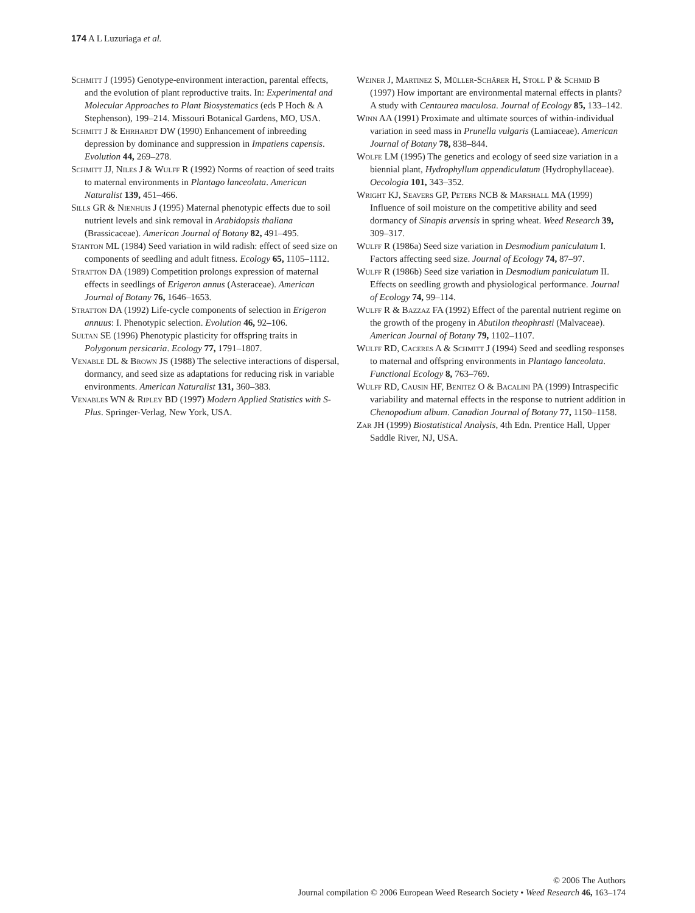174 A L Luzuriaga et al.
Schmitt J (1995) Genotype-environment interaction, parental effects, and the evolution of plant reproductive traits. In: Experimental and Molecular Approaches to Plant Biosystematics (eds P Hoch & A Stephenson), 199–214. Missouri Botanical Gardens, MO, USA.
Schmitt J & Ehrhardt DW (1990) Enhancement of inbreeding depression by dominance and suppression in Impatiens capensis. Evolution 44, 269–278.
Schmitt JJ, Niles J & Wulff R (1992) Norms of reaction of seed traits to maternal environments in Plantago lanceolata. American Naturalist 139, 451–466.
Sills GR & Nienhuis J (1995) Maternal phenotypic effects due to soil nutrient levels and sink removal in Arabidopsis thaliana (Brassicaceae). American Journal of Botany 82, 491–495.
Stanton ML (1984) Seed variation in wild radish: effect of seed size on components of seedling and adult fitness. Ecology 65, 1105–1112.
Stratton DA (1989) Competition prolongs expression of maternal effects in seedlings of Erigeron annus (Asteraceae). American Journal of Botany 76, 1646–1653.
Stratton DA (1992) Life-cycle components of selection in Erigeron annuus: I. Phenotypic selection. Evolution 46, 92–106.
Sultan SE (1996) Phenotypic plasticity for offspring traits in Polygonum persicaria. Ecology 77, 1791–1807.
Venable DL & Brown JS (1988) The selective interactions of dispersal, dormancy, and seed size as adaptations for reducing risk in variable environments. American Naturalist 131, 360–383.
Venables WN & Ripley BD (1997) Modern Applied Statistics with S-Plus. Springer-Verlag, New York, USA.
Weiner J, Martinez S, Müller-Schärer H, Stoll P & Schmid B (1997) How important are environmental maternal effects in plants? A study with Centaurea maculosa. Journal of Ecology 85, 133–142.
Winn AA (1991) Proximate and ultimate sources of within-individual variation in seed mass in Prunella vulgaris (Lamiaceae). American Journal of Botany 78, 838–844.
Wolfe LM (1995) The genetics and ecology of seed size variation in a biennial plant, Hydrophyllum appendiculatum (Hydrophyllaceae). Oecologia 101, 343–352.
Wright KJ, Seavers GP, Peters NCB & Marshall MA (1999) Influence of soil moisture on the competitive ability and seed dormancy of Sinapis arvensis in spring wheat. Weed Research 39, 309–317.
Wulff R (1986a) Seed size variation in Desmodium paniculatum I. Factors affecting seed size. Journal of Ecology 74, 87–97.
Wulff R (1986b) Seed size variation in Desmodium paniculatum II. Effects on seedling growth and physiological performance. Journal of Ecology 74, 99–114.
Wulff R & Bazzaz FA (1992) Effect of the parental nutrient regime on the growth of the progeny in Abutilon theophrasti (Malvaceae). American Journal of Botany 79, 1102–1107.
Wulff RD, Caceres A & Schmitt J (1994) Seed and seedling responses to maternal and offspring environments in Plantago lanceolata. Functional Ecology 8, 763–769.
Wulff RD, Causin HF, Benitez O & Bacalini PA (1999) Intraspecific variability and maternal effects in the response to nutrient addition in Chenopodium album. Canadian Journal of Botany 77, 1150–1158.
Zar JH (1999) Biostatistical Analysis, 4th Edn. Prentice Hall, Upper Saddle River, NJ, USA.
© 2006 The Authors
Journal compilation © 2006 European Weed Research Society • Weed Research 46, 163–174